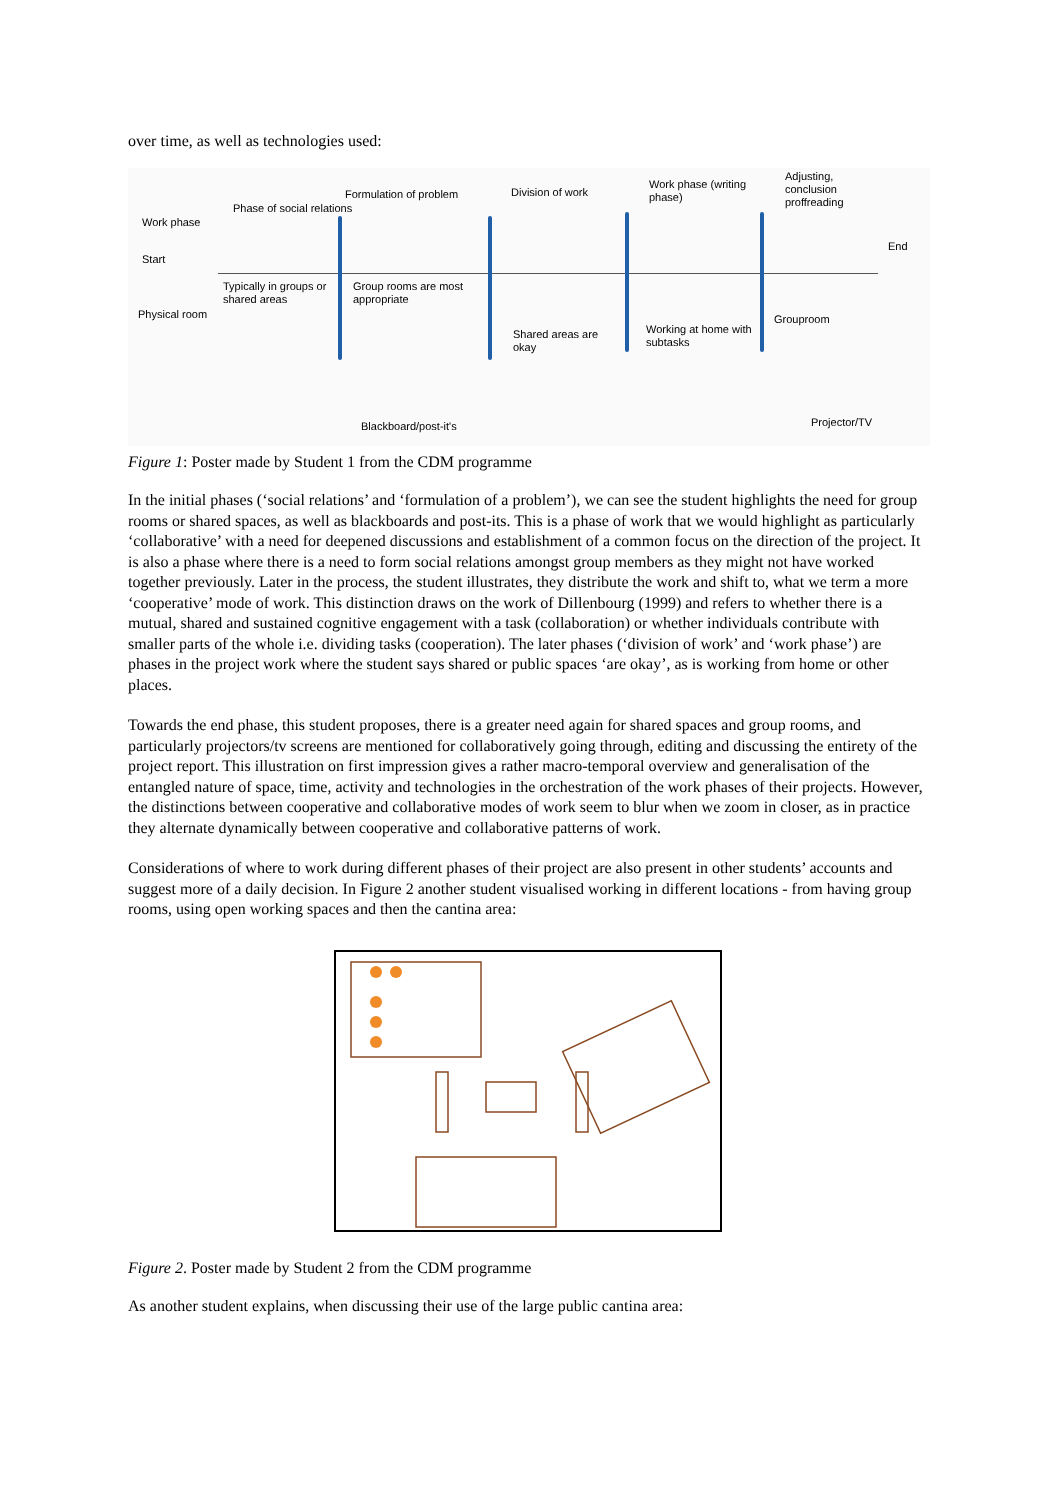over time, as well as technologies used:
Work phase
Start
Physical room
Phase of social relations
Typically in groups or shared areas
Formulation of problem
Group rooms are most appropriate
Blackboard/post-it's
Division of work
Shared areas are okay
Work phase (writing phase)
Working at home with subtasks
Adjusting, conclusion proffreading
End
Grouproom
Projector/TV
Figure 1: Poster made by Student 1 from the CDM programme
In the initial phases (‘social relations’ and ‘formulation of a problem’), we can see the student highlights the need for group rooms or shared spaces, as well as blackboards and post-its. This is a phase of work that we would highlight as particularly ‘collaborative’ with a need for deepened discussions and establishment of a common focus on the direction of the project. It is also a phase where there is a need to form social relations amongst group members as they might not have worked together previously. Later in the process, the student illustrates, they distribute the work and shift to, what we term a more ‘cooperative’ mode of work. This distinction draws on the work of Dillenbourg (1999) and refers to whether there is a mutual, shared and sustained cognitive engagement with a task (collaboration) or whether individuals contribute with smaller parts of the whole i.e. dividing tasks (cooperation). The later phases (‘division of work’ and ‘work phase’) are phases in the project work where the student says shared or public spaces ‘are okay’, as is working from home or other places.
Towards the end phase, this student proposes, there is a greater need again for shared spaces and group rooms, and particularly projectors/tv screens are mentioned for collaboratively going through, editing and discussing the entirety of the project report. This illustration on first impression gives a rather macro-temporal overview and generalisation of the entangled nature of space, time, activity and technologies in the orchestration of the work phases of their projects. However, the distinctions between cooperative and collaborative modes of work seem to blur when we zoom in closer, as in practice they alternate dynamically between cooperative and collaborative patterns of work.
Considerations of where to work during different phases of their project are also present in other students’ accounts and suggest more of a daily decision. In Figure 2 another student visualised working in different locations - from having group rooms, using open working spaces and then the cantina area:
Figure 2. Poster made by Student 2 from the CDM programme
As another student explains, when discussing their use of the large public cantina area: